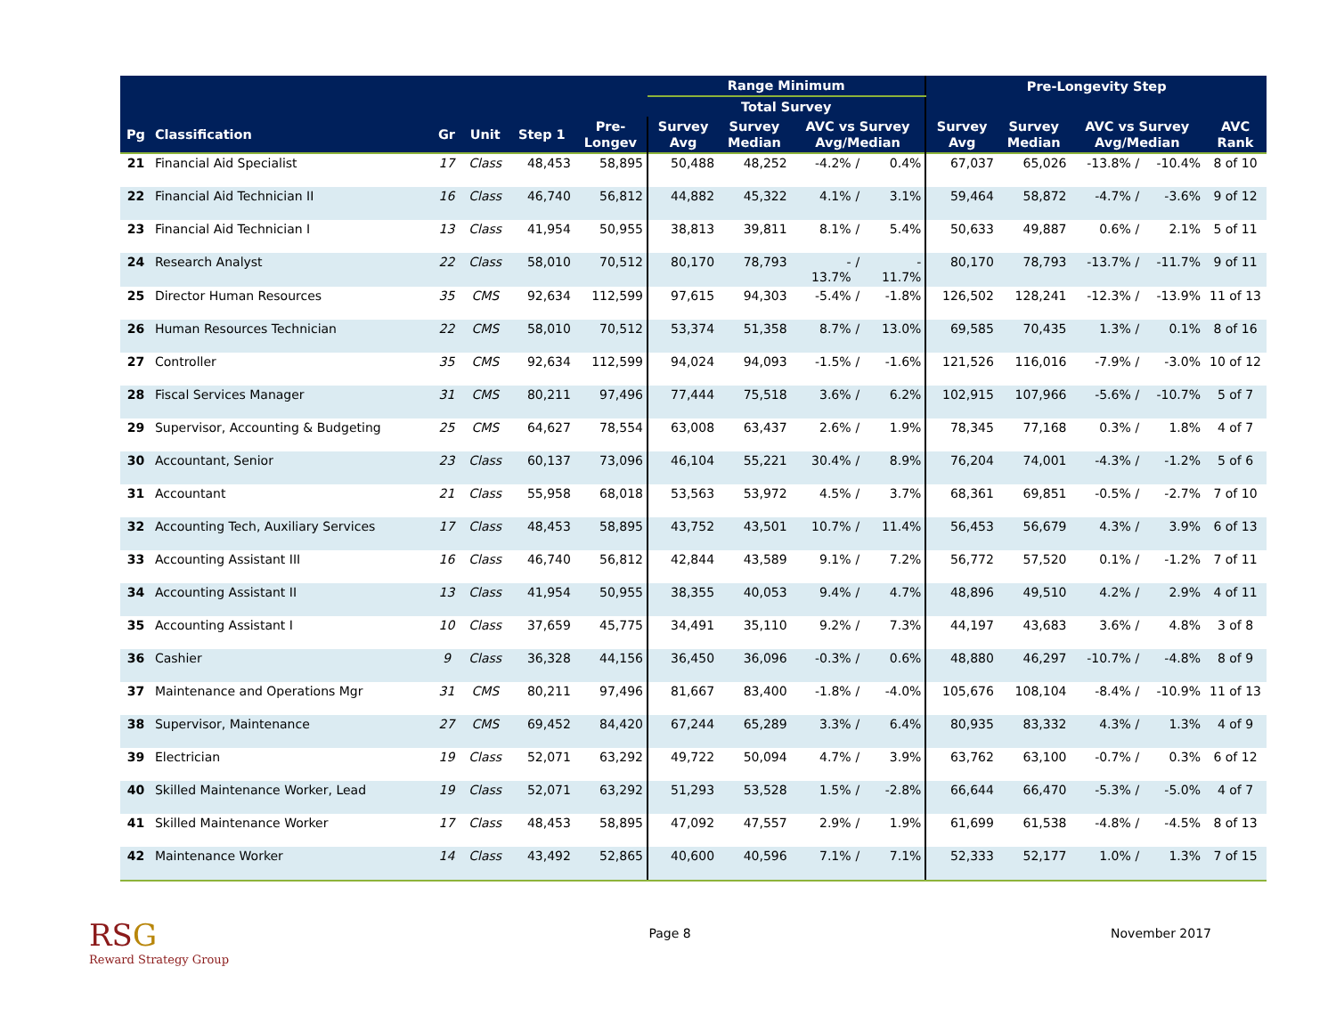| | | | | | | Range Minimum | | | | | Pre-Longevity Step | | | | | |
| --- | --- | --- | --- | --- | --- | --- | --- | --- | --- | --- | --- | --- | --- | --- | --- | --- |
| | | | | | | Total Survey | | | | | | | | | | |
| Pg | Classification | Gr | Unit | Step 1 | Pre- Longev | Survey Avg | Survey Median | AVC vs Survey Avg/Median | | | Survey Avg | Survey Median | AVC vs Survey Avg/Median | | | AVC Rank |
| 21 | Financial Aid Specialist | 17 | Class | 48,453 | 58,895 | 50,488 | 48,252 | -4.2% | / | 0.4% | 67,037 | 65,026 | -13.8% | / | -10.4% | 8 of 10 |
| 22 | Financial Aid Technician II | 16 | Class | 46,740 | 56,812 | 44,882 | 45,322 | 4.1% | / | 3.1% | 59,464 | 58,872 | -4.7% | / | -3.6% | 9 of 12 |
| 23 | Financial Aid Technician I | 13 | Class | 41,954 | 50,955 | 38,813 | 39,811 | 8.1% | / | 5.4% | 50,633 | 49,887 | 0.6% | / | 2.1% | 5 of 11 |
| 24 | Research Analyst | 22 | Class | 58,010 | 70,512 | 80,170 | 78,793 | - 13.7% | / | - 11.7% | 80,170 | 78,793 | -13.7% | / | -11.7% | 9 of 11 |
| 25 | Director Human Resources | 35 | CMS | 92,634 | 112,599 | 97,615 | 94,303 | -5.4% | / | -1.8% | 126,502 | 128,241 | -12.3% | / | -13.9% | 11 of 13 |
| 26 | Human Resources Technician | 22 | CMS | 58,010 | 70,512 | 53,374 | 51,358 | 8.7% | / | 13.0% | 69,585 | 70,435 | 1.3% | / | 0.1% | 8 of 16 |
| 27 | Controller | 35 | CMS | 92,634 | 112,599 | 94,024 | 94,093 | -1.5% | / | -1.6% | 121,526 | 116,016 | -7.9% | / | -3.0% | 10 of 12 |
| 28 | Fiscal Services Manager | 31 | CMS | 80,211 | 97,496 | 77,444 | 75,518 | 3.6% | / | 6.2% | 102,915 | 107,966 | -5.6% | / | -10.7% | 5 of 7 |
| 29 | Supervisor, Accounting & Budgeting | 25 | CMS | 64,627 | 78,554 | 63,008 | 63,437 | 2.6% | / | 1.9% | 78,345 | 77,168 | 0.3% | / | 1.8% | 4 of 7 |
| 30 | Accountant, Senior | 23 | Class | 60,137 | 73,096 | 46,104 | 55,221 | 30.4% | / | 8.9% | 76,204 | 74,001 | -4.3% | / | -1.2% | 5 of 6 |
| 31 | Accountant | 21 | Class | 55,958 | 68,018 | 53,563 | 53,972 | 4.5% | / | 3.7% | 68,361 | 69,851 | -0.5% | / | -2.7% | 7 of 10 |
| 32 | Accounting Tech, Auxiliary Services | 17 | Class | 48,453 | 58,895 | 43,752 | 43,501 | 10.7% | / | 11.4% | 56,453 | 56,679 | 4.3% | / | 3.9% | 6 of 13 |
| 33 | Accounting Assistant III | 16 | Class | 46,740 | 56,812 | 42,844 | 43,589 | 9.1% | / | 7.2% | 56,772 | 57,520 | 0.1% | / | -1.2% | 7 of 11 |
| 34 | Accounting Assistant II | 13 | Class | 41,954 | 50,955 | 38,355 | 40,053 | 9.4% | / | 4.7% | 48,896 | 49,510 | 4.2% | / | 2.9% | 4 of 11 |
| 35 | Accounting Assistant I | 10 | Class | 37,659 | 45,775 | 34,491 | 35,110 | 9.2% | / | 7.3% | 44,197 | 43,683 | 3.6% | / | 4.8% | 3 of 8 |
| 36 | Cashier | 9 | Class | 36,328 | 44,156 | 36,450 | 36,096 | -0.3% | / | 0.6% | 48,880 | 46,297 | -10.7% | / | -4.8% | 8 of 9 |
| 37 | Maintenance and Operations Mgr | 31 | CMS | 80,211 | 97,496 | 81,667 | 83,400 | -1.8% | / | -4.0% | 105,676 | 108,104 | -8.4% | / | -10.9% | 11 of 13 |
| 38 | Supervisor, Maintenance | 27 | CMS | 69,452 | 84,420 | 67,244 | 65,289 | 3.3% | / | 6.4% | 80,935 | 83,332 | 4.3% | / | 1.3% | 4 of 9 |
| 39 | Electrician | 19 | Class | 52,071 | 63,292 | 49,722 | 50,094 | 4.7% | / | 3.9% | 63,762 | 63,100 | -0.7% | / | 0.3% | 6 of 12 |
| 40 | Skilled Maintenance Worker, Lead | 19 | Class | 52,071 | 63,292 | 51,293 | 53,528 | 1.5% | / | -2.8% | 66,644 | 66,470 | -5.3% | / | -5.0% | 4 of 7 |
| 41 | Skilled Maintenance Worker | 17 | Class | 48,453 | 58,895 | 47,092 | 47,557 | 2.9% | / | 1.9% | 61,699 | 61,538 | -4.8% | / | -4.5% | 8 of 13 |
| 42 | Maintenance Worker | 14 | Class | 43,492 | 52,865 | 40,600 | 40,596 | 7.1% | / | 7.1% | 52,333 | 52,177 | 1.0% | / | 1.3% | 7 of 15 |
RSG
Reward Strategy Group
Page 8 November 2017